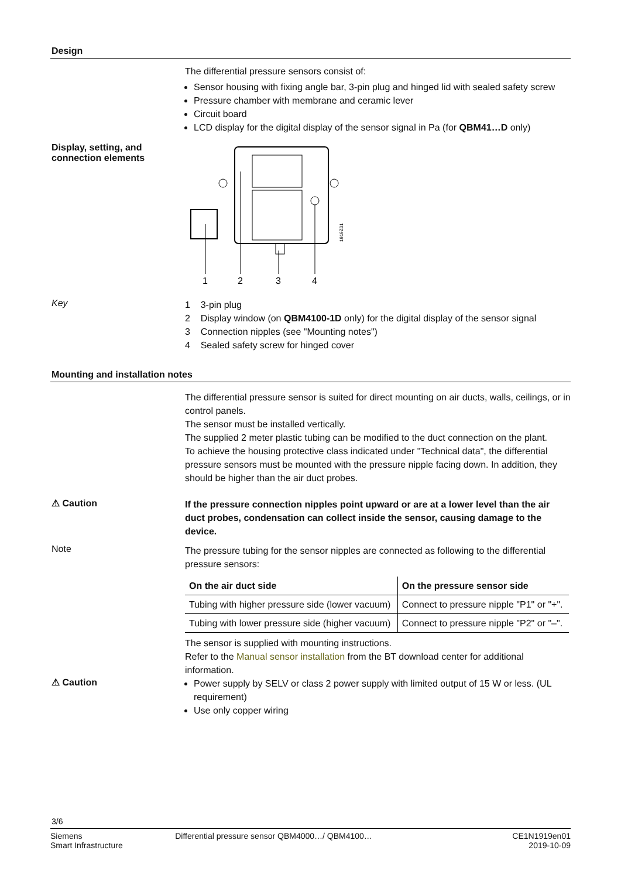Design
The differential pressure sensors consist of:
Sensor housing with fixing angle bar, 3-pin plug and hinged lid with sealed safety screw
Pressure chamber with membrane and ceramic lever
Circuit board
LCD display for the digital display of the sensor signal in Pa (for QBM41…D only)
Display, setting, and connection elements
1919Z01
1
2
3
4
Key
1 3-pin plug
2 Display window (on QBM4100-1D only) for the digital display of the sensor signal
3 Connection nipples (see "Mounting notes")
4 Sealed safety screw for hinged cover
Mounting and installation notes
The differential pressure sensor is suited for direct mounting on air ducts, walls, ceilings, or in control panels.
The sensor must be installed vertically.
The supplied 2 meter plastic tubing can be modified to the duct connection on the plant.
To achieve the housing protective class indicated under "Technical data", the differential pressure sensors must be mounted with the pressure nipple facing down. In addition, they should be higher than the air duct probes.
⚠ Caution
If the pressure connection nipples point upward or are at a lower level than the air duct probes, condensation can collect inside the sensor, causing damage to the device.
Note
The pressure tubing for the sensor nipples are connected as following to the differential pressure sensors:
| On the air duct side | On the pressure sensor side |
| --- | --- |
| Tubing with higher pressure side (lower vacuum) | Connect to pressure nipple "P1" or "+". |
| Tubing with lower pressure side (higher vacuum) | Connect to pressure nipple "P2" or "–". |
The sensor is supplied with mounting instructions.
Refer to the Manual sensor installation from the BT download center for additional information.
⚠ Caution
Power supply by SELV or class 2 power supply with limited output of 15 W or less. (UL requirement)
Use only copper wiring
3/6
Siemens
Smart Infrastructure
Differential pressure sensor QBM4000…/ QBM4100…
CE1N1919en01
2019-10-09